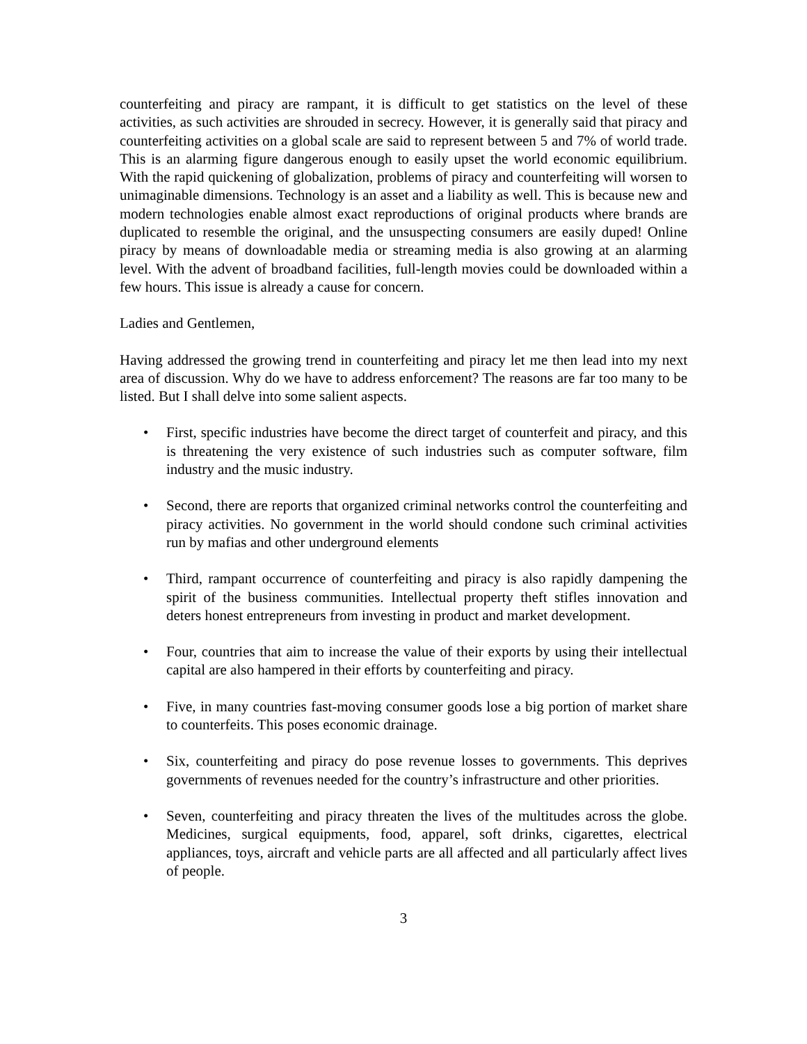counterfeiting and piracy are rampant, it is difficult to get statistics on the level of these activities, as such activities are shrouded in secrecy. However, it is generally said that piracy and counterfeiting activities on a global scale are said to represent between 5 and 7% of world trade. This is an alarming figure dangerous enough to easily upset the world economic equilibrium. With the rapid quickening of globalization, problems of piracy and counterfeiting will worsen to unimaginable dimensions. Technology is an asset and a liability as well. This is because new and modern technologies enable almost exact reproductions of original products where brands are duplicated to resemble the original, and the unsuspecting consumers are easily duped! Online piracy by means of downloadable media or streaming media is also growing at an alarming level. With the advent of broadband facilities, full-length movies could be downloaded within a few hours. This issue is already a cause for concern.
Ladies and Gentlemen,
Having addressed the growing trend in counterfeiting and piracy let me then lead into my next area of discussion. Why do we have to address enforcement? The reasons are far too many to be listed. But I shall delve into some salient aspects.
• First, specific industries have become the direct target of counterfeit and piracy, and this is threatening the very existence of such industries such as computer software, film industry and the music industry.
• Second, there are reports that organized criminal networks control the counterfeiting and piracy activities. No government in the world should condone such criminal activities run by mafias and other underground elements
• Third, rampant occurrence of counterfeiting and piracy is also rapidly dampening the spirit of the business communities. Intellectual property theft stifles innovation and deters honest entrepreneurs from investing in product and market development.
• Four, countries that aim to increase the value of their exports by using their intellectual capital are also hampered in their efforts by counterfeiting and piracy.
• Five, in many countries fast-moving consumer goods lose a big portion of market share to counterfeits. This poses economic drainage.
• Six, counterfeiting and piracy do pose revenue losses to governments. This deprives governments of revenues needed for the country’s infrastructure and other priorities.
• Seven, counterfeiting and piracy threaten the lives of the multitudes across the globe. Medicines, surgical equipments, food, apparel, soft drinks, cigarettes, electrical appliances, toys, aircraft and vehicle parts are all affected and all particularly affect lives of people.
3